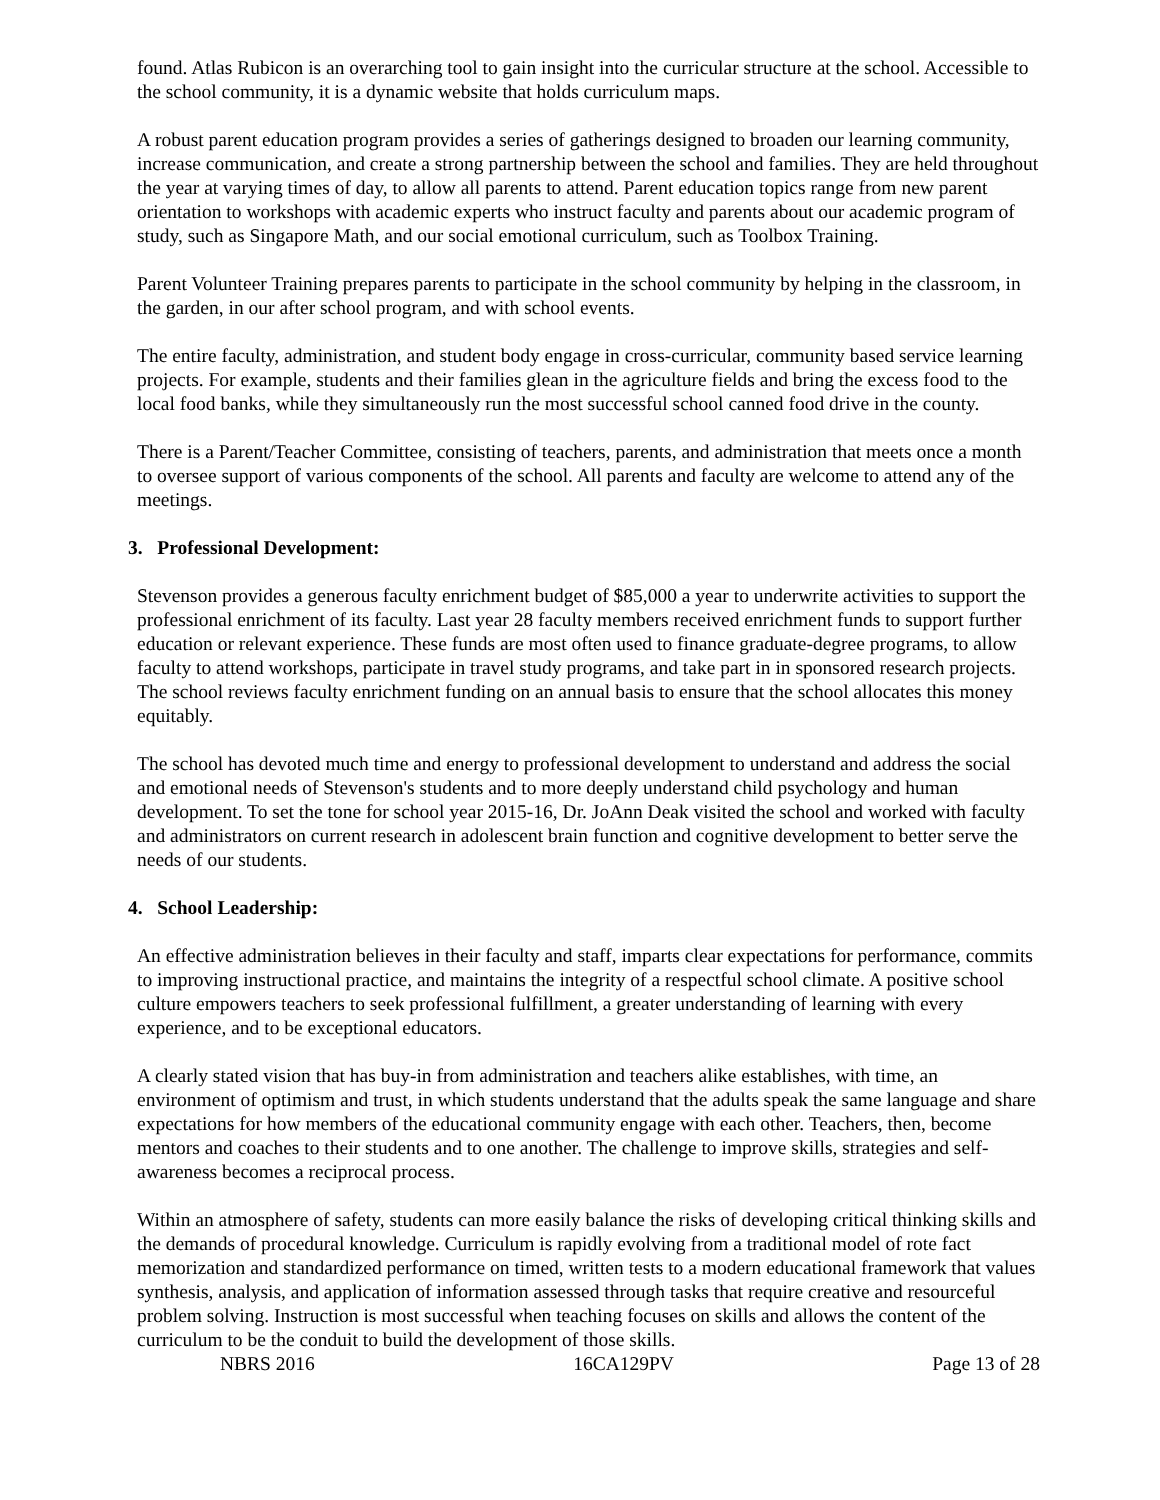found. Atlas Rubicon is an overarching tool to gain insight into the curricular structure at the school. Accessible to the school community, it is a dynamic website that holds curriculum maps.
A robust parent education program provides a series of gatherings designed to broaden our learning community, increase communication, and create a strong partnership between the school and families. They are held throughout the year at varying times of day, to allow all parents to attend. Parent education topics range from new parent orientation to workshops with academic experts who instruct faculty and parents about our academic program of study, such as Singapore Math, and our social emotional curriculum, such as Toolbox Training.
Parent Volunteer Training prepares parents to participate in the school community by helping in the classroom, in the garden, in our after school program, and with school events.
The entire faculty, administration, and student body engage in cross-curricular, community based service learning projects. For example, students and their families glean in the agriculture fields and bring the excess food to the local food banks, while they simultaneously run the most successful school canned food drive in the county.
There is a Parent/Teacher Committee, consisting of teachers, parents, and administration that meets once a month to oversee support of various components of the school. All parents and faculty are welcome to attend any of the meetings.
3. Professional Development:
Stevenson provides a generous faculty enrichment budget of $85,000 a year to underwrite activities to support the professional enrichment of its faculty. Last year 28 faculty members received enrichment funds to support further education or relevant experience. These funds are most often used to finance graduate-degree programs, to allow faculty to attend workshops, participate in travel study programs, and take part in in sponsored research projects. The school reviews faculty enrichment funding on an annual basis to ensure that the school allocates this money equitably.
The school has devoted much time and energy to professional development to understand and address the social and emotional needs of Stevenson's students and to more deeply understand child psychology and human development. To set the tone for school year 2015-16, Dr. JoAnn Deak visited the school and worked with faculty and administrators on current research in adolescent brain function and cognitive development to better serve the needs of our students.
4. School Leadership:
An effective administration believes in their faculty and staff, imparts clear expectations for performance, commits to improving instructional practice, and maintains the integrity of a respectful school climate. A positive school culture empowers teachers to seek professional fulfillment, a greater understanding of learning with every experience, and to be exceptional educators.
A clearly stated vision that has buy-in from administration and teachers alike establishes, with time, an environment of optimism and trust, in which students understand that the adults speak the same language and share expectations for how members of the educational community engage with each other. Teachers, then, become mentors and coaches to their students and to one another. The challenge to improve skills, strategies and self-awareness becomes a reciprocal process.
Within an atmosphere of safety, students can more easily balance the risks of developing critical thinking skills and the demands of procedural knowledge. Curriculum is rapidly evolving from a traditional model of rote fact memorization and standardized performance on timed, written tests to a modern educational framework that values synthesis, analysis, and application of information assessed through tasks that require creative and resourceful problem solving. Instruction is most successful when teaching focuses on skills and allows the content of the curriculum to be the conduit to build the development of those skills.
NBRS 2016 16CA129PV Page 13 of 28